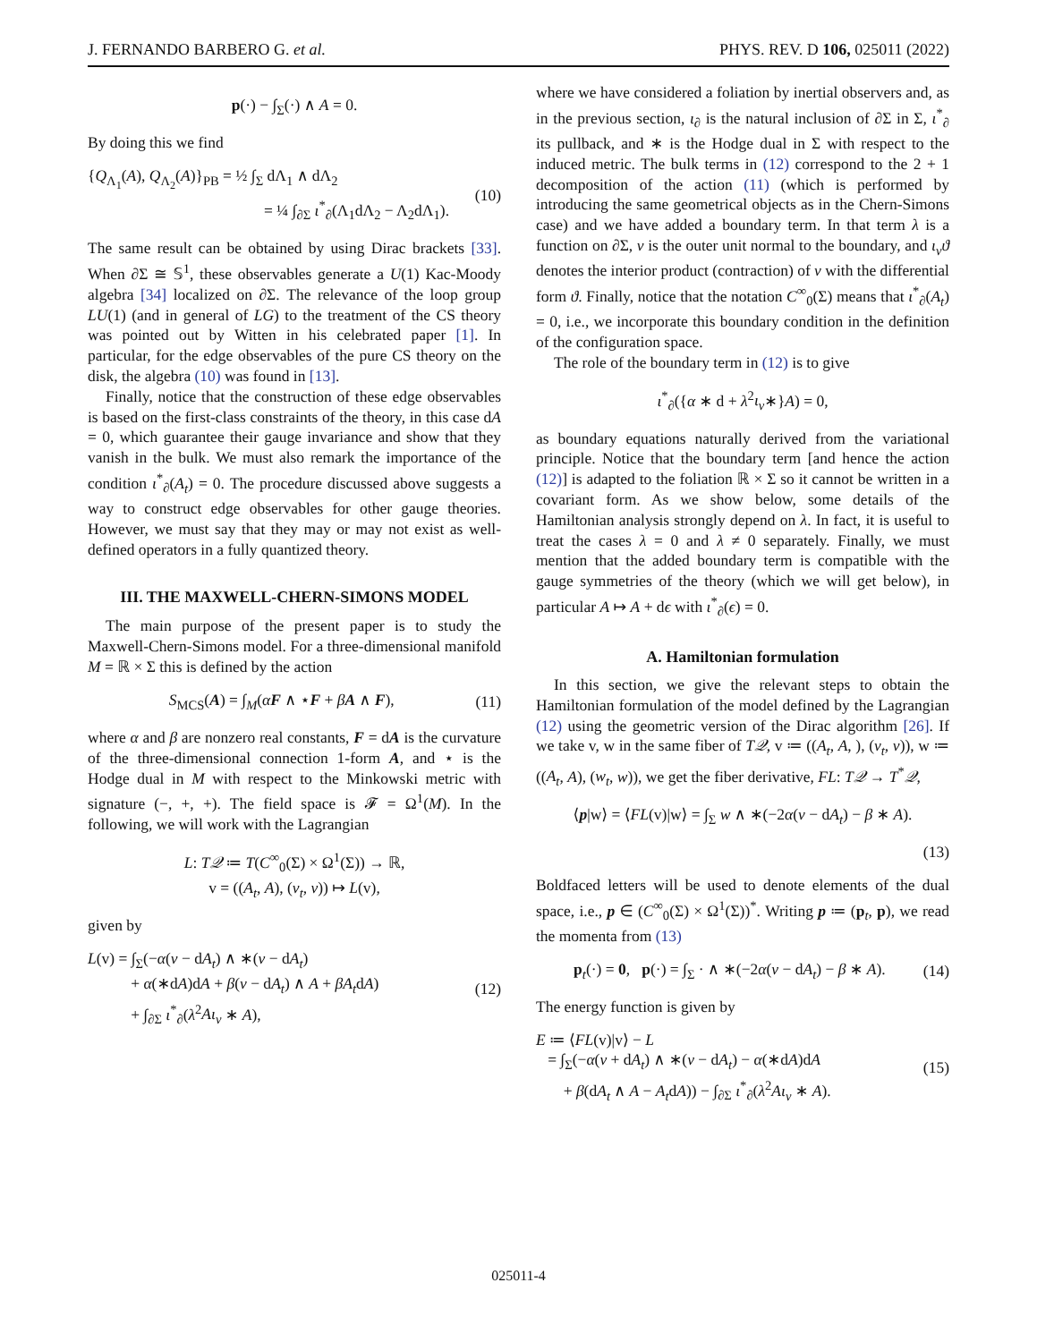J. FERNANDO BARBERO G. et al. PHYS. REV. D 106, 025011 (2022)
p(·) − ∫<sub>Σ</sub>(·) ∧ A = 0.
By doing this we find
{Q<sub>Λ<sub>1</sub></sub>(A), Q<sub>Λ<sub>2</sub></sub>(A)}<sub>PB</sub> = ½ ∫<sub>Σ</sub> dΛ<sub>1</sub> ∧ dΛ<sub>2</sub>
= ¼ ∫<sub>∂Σ</sub> ι<sup>*</sup><sub>∂</sub>(Λ<sub>1</sub>dΛ<sub>2</sub> − Λ<sub>2</sub>dΛ<sub>1</sub>). (10)
The same result can be obtained by using Dirac brackets [33]. When ∂Σ ≅ 𝕊<sup>1</sup>, these observables generate a U(1) Kac-Moody algebra [34] localized on ∂Σ. The relevance of the loop group LU(1) (and in general of LG) to the treatment of the CS theory was pointed out by Witten in his celebrated paper [1]. In particular, for the edge observables of the pure CS theory on the disk, the algebra (10) was found in [13].
Finally, notice that the construction of these edge observables is based on the first-class constraints of the theory, in this case dA = 0, which guarantee their gauge invariance and show that they vanish in the bulk. We must also remark the importance of the condition ι<sup>*</sup><sub>∂</sub>(A<sub>t</sub>) = 0. The procedure discussed above suggests a way to construct edge observables for other gauge theories. However, we must say that they may or may not exist as well-defined operators in a fully quantized theory.
III. THE MAXWELL-CHERN-SIMONS MODEL
The main purpose of the present paper is to study the Maxwell-Chern-Simons model. For a three-dimensional manifold M = ℝ × Σ this is defined by the action
S<sub>MCS</sub>(A) = ∫<sub>M</sub>(αF ∧ ⋆F + βA ∧ F), (11)
where α and β are nonzero real constants, F = dA is the curvature of the three-dimensional connection 1-form A, and ⋆ is the Hodge dual in M with respect to the Minkowski metric with signature (−, +, +). The field space is 𝓕 = Ω<sup>1</sup>(M). In the following, we will work with the Lagrangian
L: T𝒬 ≔ T(C<sup>∞</sup><sub>0</sub>(Σ) × Ω<sup>1</sup>(Σ)) → ℝ,
v = ((A<sub>t</sub>, A), (v<sub>t</sub>, v)) ↦ L(v),
given by
L(v) = ∫<sub>Σ</sub>(−α(v − dA<sub>t</sub>) ∧ ∗(v − dA<sub>t</sub>)
+ α(∗dA)dA + β(v − dA<sub>t</sub>) ∧ A + βA<sub>t</sub>dA)
+ ∫<sub>∂Σ</sub> ι<sup>*</sup><sub>∂</sub>(λ<sup>2</sup>Aι<sub>ν</sub> ∗ A), (12)
where we have considered a foliation by inertial observers and, as in the previous section, ι<sub>∂</sub> is the natural inclusion of ∂Σ in Σ, ι<sup>*</sup><sub>∂</sub> its pullback, and ∗ is the Hodge dual in Σ with respect to the induced metric. The bulk terms in (12) correspond to the 2 + 1 decomposition of the action (11) (which is performed by introducing the same geometrical objects as in the Chern-Simons case) and we have added a boundary term. In that term λ is a function on ∂Σ, ν is the outer unit normal to the boundary, and ι<sub>ν</sub>ϑ denotes the interior product (contraction) of ν with the differential form ϑ. Finally, notice that the notation C<sup>∞</sup><sub>0</sub>(Σ) means that ι<sup>*</sup><sub>∂</sub>(A<sub>t</sub>) = 0, i.e., we incorporate this boundary condition in the definition of the configuration space.
The role of the boundary term in (12) is to give
ι<sup>*</sup><sub>∂</sub>({α ∗ d + λ<sup>2</sup>ι<sub>ν</sub>∗}A) = 0,
as boundary equations naturally derived from the variational principle. Notice that the boundary term [and hence the action (12)] is adapted to the foliation ℝ × Σ so it cannot be written in a covariant form. As we show below, some details of the Hamiltonian analysis strongly depend on λ. In fact, it is useful to treat the cases λ = 0 and λ ≠ 0 separately. Finally, we must mention that the added boundary term is compatible with the gauge symmetries of the theory (which we will get below), in particular A ↦ A + dϵ with ι<sup>*</sup><sub>∂</sub>(ϵ) = 0.
A. Hamiltonian formulation
In this section, we give the relevant steps to obtain the Hamiltonian formulation of the model defined by the Lagrangian (12) using the geometric version of the Dirac algorithm [26]. If we take v, w in the same fiber of T𝒬, v ≔ ((A<sub>t</sub>, A, ), (v<sub>t</sub>, v)), w ≔ ((A<sub>t</sub>, A), (w<sub>t</sub>, w)), we get the fiber derivative, FL: T𝒬 → T<sup>*</sup>𝒬,
⟨p|w⟩ = ⟨FL(v)|w⟩ = ∫<sub>Σ</sub> w ∧ ∗(−2α(v − dA<sub>t</sub>) − β ∗ A).
(13)
Boldfaced letters will be used to denote elements of the dual space, i.e., p ∈ (C<sup>∞</sup><sub>0</sub>(Σ) × Ω<sup>1</sup>(Σ))<sup>*</sup>. Writing p ≔ (p<sub>t</sub>, p), we read the momenta from (13)
p<sub>t</sub>(·) = 0, p(·) = ∫<sub>Σ</sub> · ∧ ∗(−2α(v − dA<sub>t</sub>) − β ∗ A). (14)
The energy function is given by
E ≔ ⟨FL(v)|v⟩ − L
= ∫<sub>Σ</sub>(−α(v + dA<sub>t</sub>) ∧ ∗(v − dA<sub>t</sub>) − α(∗dA)dA
+ β(dA<sub>t</sub> ∧ A − A<sub>t</sub>dA)) − ∫<sub>∂Σ</sub> ι<sup>*</sup><sub>∂</sub>(λ<sup>2</sup>Aι<sub>ν</sub> ∗ A). (15)
025011-4